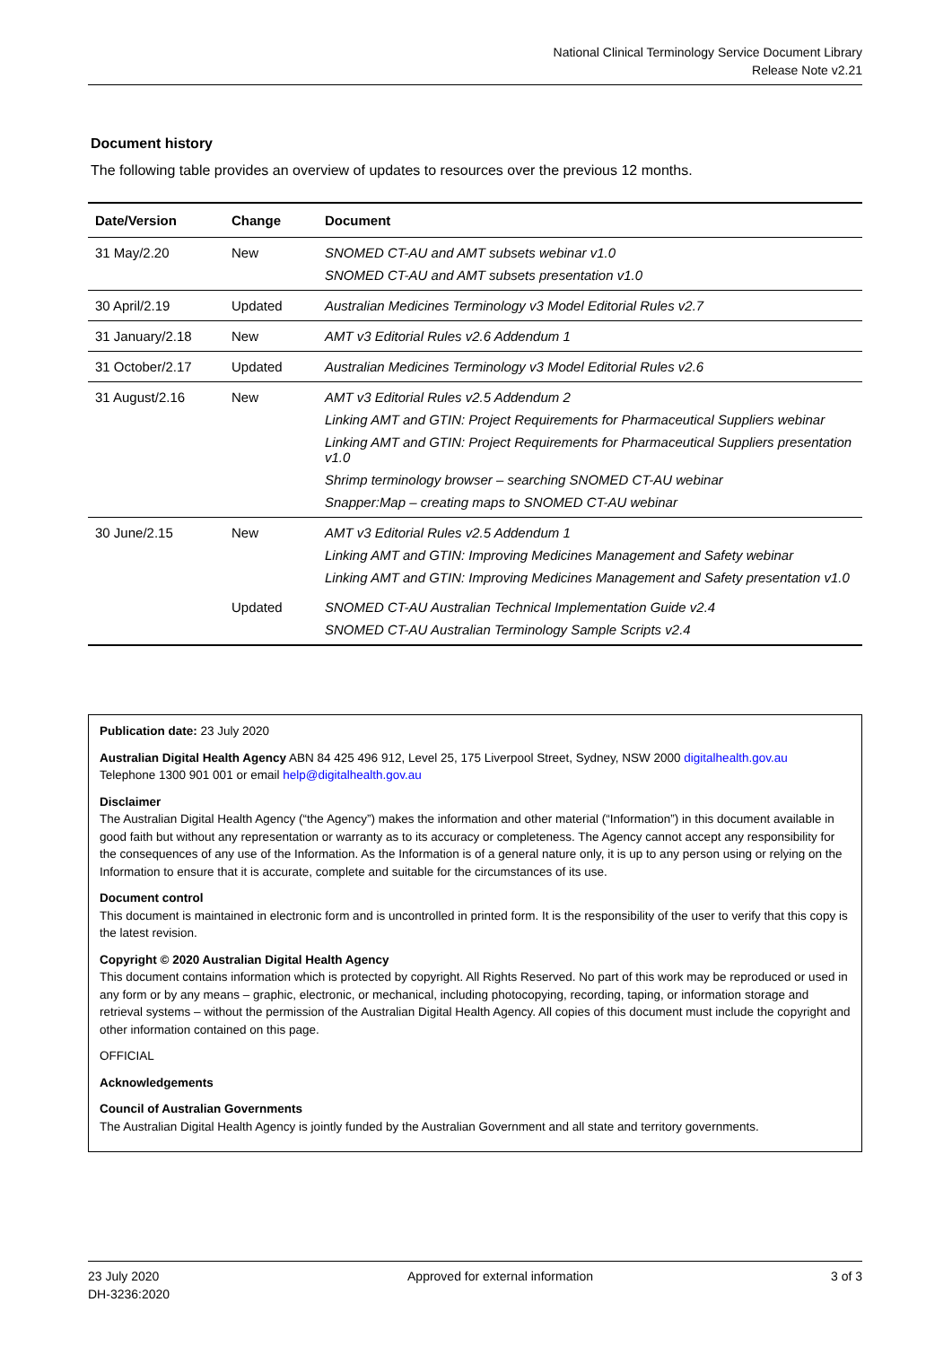National Clinical Terminology Service Document Library
Release Note v2.21
Document history
The following table provides an overview of updates to resources over the previous 12 months.
| Date/Version | Change | Document |
| --- | --- | --- |
| 31 May/2.20 | New | SNOMED CT-AU and AMT subsets webinar v1.0 SNOMED CT-AU and AMT subsets presentation v1.0 |
| 30 April/2.19 | Updated | Australian Medicines Terminology v3 Model Editorial Rules v2.7 |
| 31 January/2.18 | New | AMT v3 Editorial Rules v2.6 Addendum 1 |
| 31 October/2.17 | Updated | Australian Medicines Terminology v3 Model Editorial Rules v2.6 |
| 31 August/2.16 | New | AMT v3 Editorial Rules v2.5 Addendum 2 Linking AMT and GTIN: Project Requirements for Pharmaceutical Suppliers webinar Linking AMT and GTIN: Project Requirements for Pharmaceutical Suppliers presentation v1.0 Shrimp terminology browser – searching SNOMED CT-AU webinar Snapper:Map – creating maps to SNOMED CT-AU webinar |
| 30 June/2.15 | New | AMT v3 Editorial Rules v2.5 Addendum 1 Linking AMT and GTIN: Improving Medicines Management and Safety webinar Linking AMT and GTIN: Improving Medicines Management and Safety presentation v1.0 |
| | Updated | SNOMED CT-AU Australian Technical Implementation Guide v2.4 SNOMED CT-AU Australian Terminology Sample Scripts v2.4 |
Publication date: 23 July 2020
Australian Digital Health Agency ABN 84 425 496 912, Level 25, 175 Liverpool Street, Sydney, NSW 2000 digitalhealth.gov.au
Telephone 1300 901 001 or email help@digitalhealth.gov.au
Disclaimer
The Australian Digital Health Agency (“the Agency”) makes the information and other material (“Information”) in this document available in good faith but without any representation or warranty as to its accuracy or completeness. The Agency cannot accept any responsibility for the consequences of any use of the Information. As the Information is of a general nature only, it is up to any person using or relying on the Information to ensure that it is accurate, complete and suitable for the circumstances of its use.
Document control
This document is maintained in electronic form and is uncontrolled in printed form. It is the responsibility of the user to verify that this copy is the latest revision.
Copyright © 2020 Australian Digital Health Agency
This document contains information which is protected by copyright. All Rights Reserved. No part of this work may be reproduced or used in any form or by any means – graphic, electronic, or mechanical, including photocopying, recording, taping, or information storage and retrieval systems – without the permission of the Australian Digital Health Agency. All copies of this document must include the copyright and other information contained on this page.
OFFICIAL
Acknowledgements
Council of Australian Governments
The Australian Digital Health Agency is jointly funded by the Australian Government and all state and territory governments.
23 July 2020
DH-3236:2020
Approved for external information
3 of 3